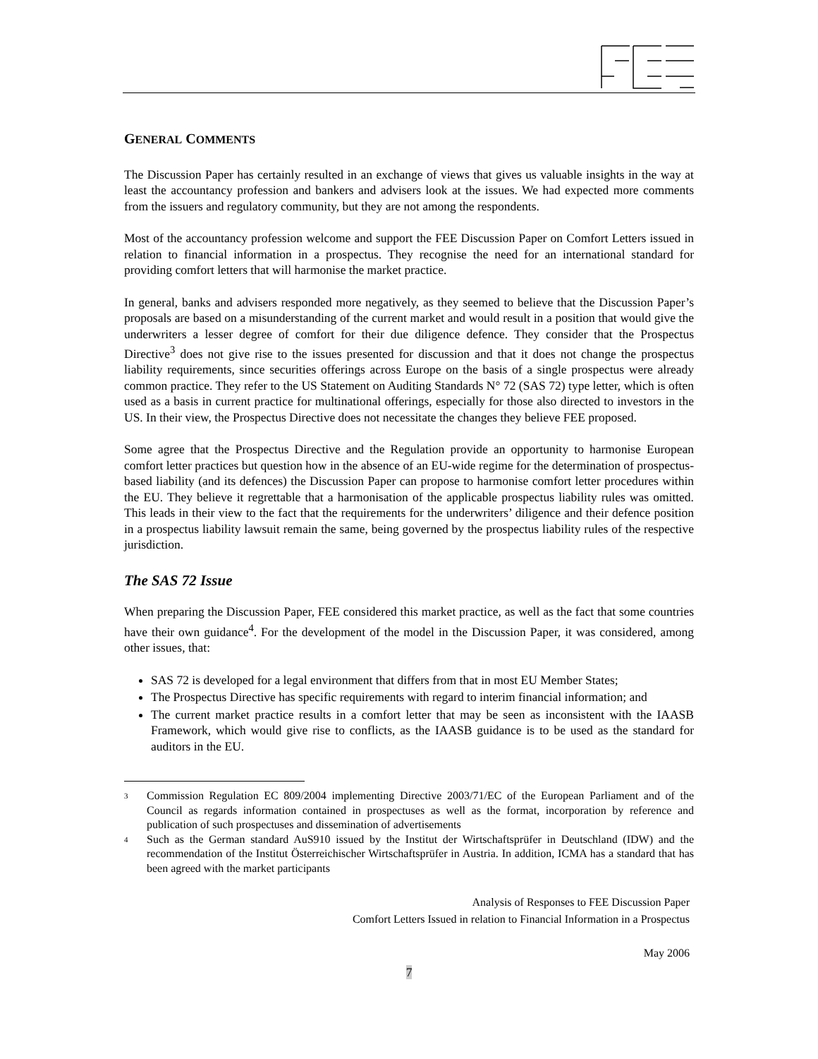GENERAL COMMENTS
The Discussion Paper has certainly resulted in an exchange of views that gives us valuable insights in the way at least the accountancy profession and bankers and advisers look at the issues. We had expected more comments from the issuers and regulatory community, but they are not among the respondents.
Most of the accountancy profession welcome and support the FEE Discussion Paper on Comfort Letters issued in relation to financial information in a prospectus. They recognise the need for an international standard for providing comfort letters that will harmonise the market practice.
In general, banks and advisers responded more negatively, as they seemed to believe that the Discussion Paper’s proposals are based on a misunderstanding of the current market and would result in a position that would give the underwriters a lesser degree of comfort for their due diligence defence. They consider that the Prospectus Directive<sup>3</sup> does not give rise to the issues presented for discussion and that it does not change the prospectus liability requirements, since securities offerings across Europe on the basis of a single prospectus were already common practice. They refer to the US Statement on Auditing Standards N° 72 (SAS 72) type letter, which is often used as a basis in current practice for multinational offerings, especially for those also directed to investors in the US. In their view, the Prospectus Directive does not necessitate the changes they believe FEE proposed.
Some agree that the Prospectus Directive and the Regulation provide an opportunity to harmonise European comfort letter practices but question how in the absence of an EU-wide regime for the determination of prospectus-based liability (and its defences) the Discussion Paper can propose to harmonise comfort letter procedures within the EU. They believe it regrettable that a harmonisation of the applicable prospectus liability rules was omitted. This leads in their view to the fact that the requirements for the underwriters’ diligence and their defence position in a prospectus liability lawsuit remain the same, being governed by the prospectus liability rules of the respective jurisdiction.
The SAS 72 Issue
When preparing the Discussion Paper, FEE considered this market practice, as well as the fact that some countries have their own guidance<sup>4</sup>. For the development of the model in the Discussion Paper, it was considered, among other issues, that:
SAS 72 is developed for a legal environment that differs from that in most EU Member States;
The Prospectus Directive has specific requirements with regard to interim financial information; and
The current market practice results in a comfort letter that may be seen as inconsistent with the IAASB Framework, which would give rise to conflicts, as the IAASB guidance is to be used as the standard for auditors in the EU.
3
Commission Regulation EC 809/2004 implementing Directive 2003/71/EC of the European Parliament and of the Council as regards information contained in prospectuses as well as the format, incorporation by reference and publication of such prospectuses and dissemination of advertisements
4
Such as the German standard AuS910 issued by the Institut der Wirtschaftsprüfer in Deutschland (IDW) and the recommendation of the Institut Österreichischer Wirtschaftsprüfer in Austria. In addition, ICMA has a standard that has been agreed with the market participants
Analysis of Responses to FEE Discussion Paper
Comfort Letters Issued in relation to Financial Information in a Prospectus
May 2006
7